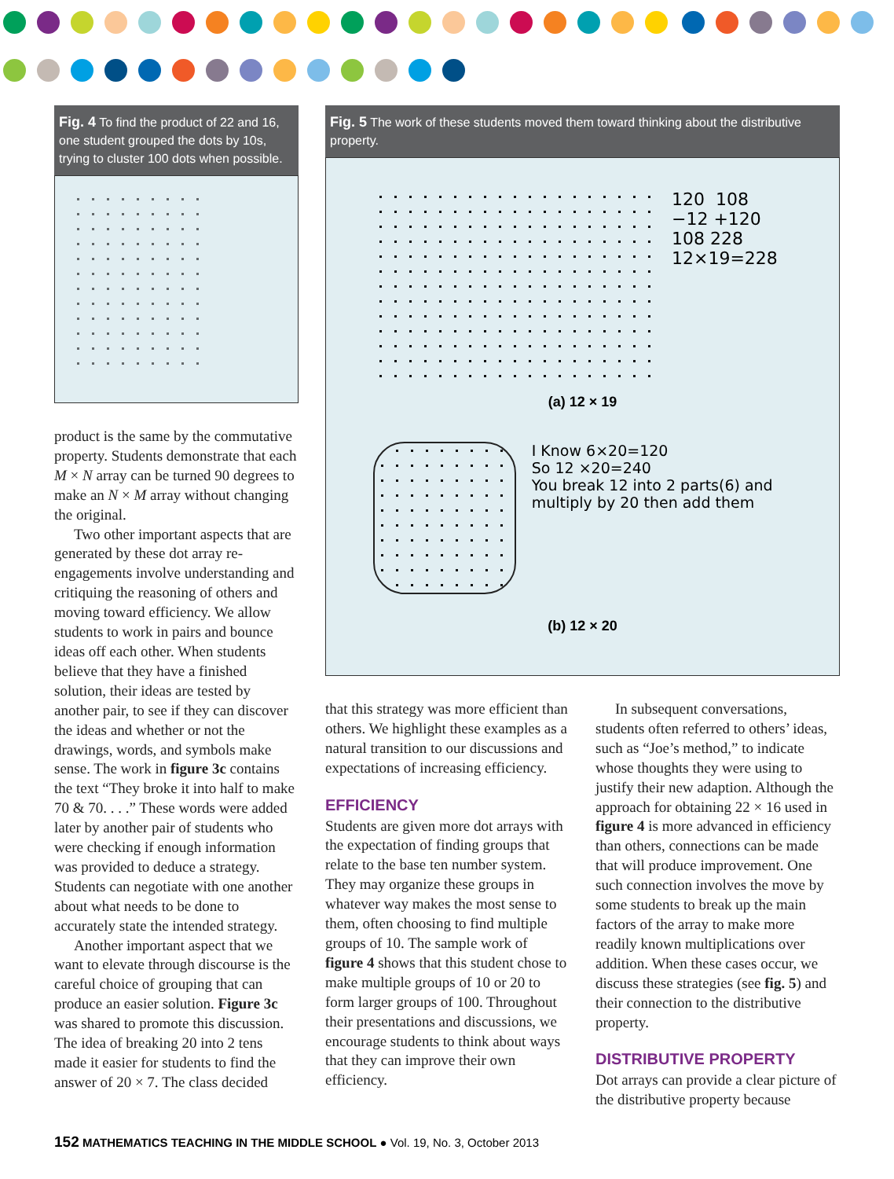Fig. 4 To find the product of 22 and 16, one student grouped the dots by 10s, trying to cluster 100 dots when possible.
product is the same by the commutative property. Students demonstrate that each M × N array can be turned 90 degrees to make an N × M array without changing the original.
Two other important aspects that are generated by these dot array re-engagements involve understanding and critiquing the reasoning of others and moving toward efficiency. We allow students to work in pairs and bounce ideas off each other. When students believe that they have a finished solution, their ideas are tested by another pair, to see if they can discover the ideas and whether or not the drawings, words, and symbols make sense. The work in figure 3c contains the text “They broke it into half to make 70 & 70. . . .” These words were added later by another pair of students who were checking if enough information was provided to deduce a strategy. Students can negotiate with one another about what needs to be done to accurately state the intended strategy.
Another important aspect that we want to elevate through discourse is the careful choice of grouping that can produce an easier solution. Figure 3c was shared to promote this discussion. The idea of breaking 20 into 2 tens made it easier for students to find the answer of 20 × 7. The class decided
Fig. 5 The work of these students moved them toward thinking about the distributive property.
120 108
−12 +120
108 228
12×19=228
(a) 12 × 19
I Know 6×20=120
So 12 ×20=240
You break 12 into 2 parts(6) and multiply by 20 then add them
(b) 12 × 20
that this strategy was more efficient than others. We highlight these examples as a natural transition to our discussions and expectations of increasing efficiency.
EFFICIENCY
Students are given more dot arrays with the expectation of finding groups that relate to the base ten number system. They may organize these groups in whatever way makes the most sense to them, often choosing to find multiple groups of 10. The sample work of figure 4 shows that this student chose to make multiple groups of 10 or 20 to form larger groups of 100. Throughout their presentations and discussions, we encourage students to think about ways that they can improve their own efficiency.
In subsequent conversations, students often referred to others’ ideas, such as “Joe’s method,” to indicate whose thoughts they were using to justify their new adaption. Although the approach for obtaining 22 × 16 used in figure 4 is more advanced in efficiency than others, connections can be made that will produce improvement. One such connection involves the move by some students to break up the main factors of the array to make more readily known multiplications over addition. When these cases occur, we discuss these strategies (see fig. 5) and their connection to the distributive property.
DISTRIBUTIVE PROPERTY
Dot arrays can provide a clear picture of the distributive property because
152 MATHEMATICS TEACHING IN THE MIDDLE SCHOOL ● Vol. 19, No. 3, October 2013